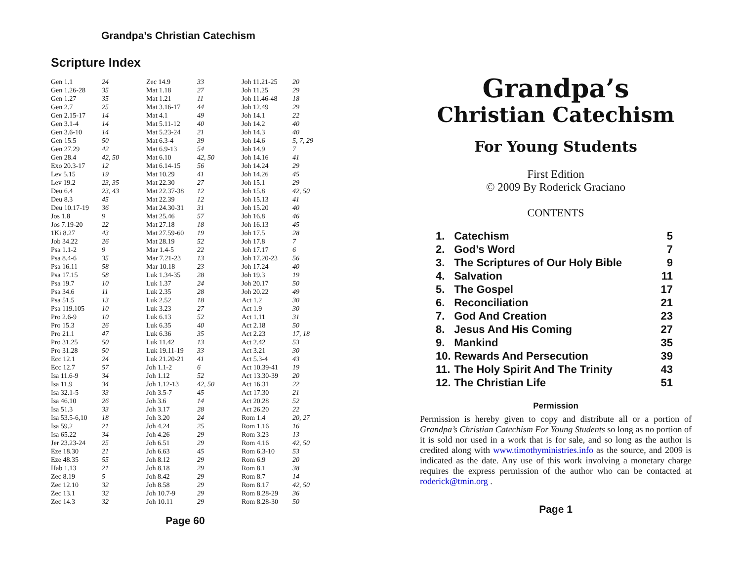Grandpa’s Christian Catechism
Scripture Index
| Gen 1.1 | 24 |
| Gen 1.26-28 | 35 |
| Gen 1.27 | 35 |
| Gen 2.7 | 25 |
| Gen 2.15-17 | 14 |
| Gen 3.1-4 | 14 |
| Gen 3.6-10 | 14 |
| Gen 15.5 | 50 |
| Gen 27.29 | 42 |
| Gen 28.4 | 42, 50 |
| Exo 20.3-17 | 12 |
| Lev 5.15 | 19 |
| Lev 19.2 | 23, 35 |
| Deu 6.4 | 23, 43 |
| Deu 8.3 | 45 |
| Deu 10.17-19 | 36 |
| Jos 1.8 | 9 |
| Jos 7.19-20 | 22 |
| 1Ki 8.27 | 43 |
| Job 34.22 | 26 |
| Psa 1.1-2 | 9 |
| Psa 8.4-6 | 35 |
| Psa 16.11 | 58 |
| Psa 17.15 | 58 |
| Psa 19.7 | 10 |
| Psa 34.6 | 11 |
| Psa 51.5 | 13 |
| Psa 119.105 | 10 |
| Pro 2.6-9 | 10 |
| Pro 15.3 | 26 |
| Pro 21.1 | 47 |
| Pro 31.25 | 50 |
| Pro 31.28 | 50 |
| Ecc 12.1 | 24 |
| Ecc 12.7 | 57 |
| Isa 11.6-9 | 34 |
| Isa 11.9 | 34 |
| Isa 32.1-5 | 33 |
| Isa 46.10 | 26 |
| Isa 51.3 | 33 |
| Isa 53.5-6,10 | 18 |
| Isa 59.2 | 21 |
| Isa 65.22 | 34 |
| Jer 23.23-24 | 25 |
| Eze 18.30 | 21 |
| Eze 48.35 | 55 |
| Hab 1.13 | 21 |
| Zec 8.19 | 5 |
| Zec 12.10 | 32 |
| Zec 13.1 | 32 |
| Zec 14.3 | 32 |
| Zec 14.9 | 33 |
| Mat 1.18 | 27 |
| Mat 1.21 | 11 |
| Mat 3.16-17 | 44 |
| Mat 4.1 | 49 |
| Mat 5.11-12 | 40 |
| Mat 5.23-24 | 21 |
| Mat 6.3-4 | 39 |
| Mat 6.9-13 | 54 |
| Mat 6.10 | 42, 50 |
| Mat 6.14-15 | 56 |
| Mat 10.29 | 41 |
| Mat 22.30 | 27 |
| Mat 22.37-38 | 12 |
| Mat 22.39 | 12 |
| Mat 24.30-31 | 31 |
| Mat 25.46 | 57 |
| Mat 27.18 | 18 |
| Mat 27.59-60 | 19 |
| Mat 28.19 | 52 |
| Mar 1.4-5 | 22 |
| Mar 7.21-23 | 13 |
| Mar 10.18 | 23 |
| Luk 1.34-35 | 28 |
| Luk 1.37 | 24 |
| Luk 2.35 | 28 |
| Luk 2.52 | 18 |
| Luk 3.23 | 27 |
| Luk 6.13 | 52 |
| Luk 6.35 | 40 |
| Luk 6.36 | 35 |
| Luk 11.42 | 13 |
| Luk 19.11-19 | 33 |
| Luk 21.20-21 | 41 |
| Joh 1.1-2 | 6 |
| Joh 1.12 | 52 |
| Joh 1.12-13 | 42, 50 |
| Joh 3.5-7 | 45 |
| Joh 3.6 | 14 |
| Joh 3.17 | 28 |
| Joh 3.20 | 24 |
| Joh 4.24 | 25 |
| Joh 4.26 | 29 |
| Joh 6.51 | 29 |
| Joh 6.63 | 45 |
| Joh 8.12 | 29 |
| Joh 8.18 | 29 |
| Joh 8.42 | 29 |
| Joh 8.58 | 29 |
| Joh 10.7-9 | 29 |
| Joh 10.11 | 29 |
| Joh 11.21-25 | 20 |
| Joh 11.25 | 29 |
| Joh 11.46-48 | 18 |
| Joh 12.49 | 29 |
| Joh 14.1 | 22 |
| Joh 14.2 | 40 |
| Joh 14.3 | 40 |
| Joh 14.6 | 5, 7, 29 |
| Joh 14.9 | 7 |
| Joh 14.16 | 41 |
| Joh 14.24 | 29 |
| Joh 14.26 | 45 |
| Joh 15.1 | 29 |
| Joh 15.8 | 42, 50 |
| Joh 15.13 | 41 |
| Joh 15.20 | 40 |
| Joh 16.8 | 46 |
| Joh 16.13 | 45 |
| Joh 17.5 | 28 |
| Joh 17.8 | 7 |
| Joh 17.17 | 6 |
| Joh 17.20-23 | 56 |
| Joh 17.24 | 40 |
| Joh 19.3 | 19 |
| Joh 20.17 | 50 |
| Joh 20.22 | 49 |
| Act 1.2 | 30 |
| Act 1.9 | 30 |
| Act 1.11 | 31 |
| Act 2.18 | 50 |
| Act 2.23 | 17, 18 |
| Act 2.42 | 53 |
| Act 3.21 | 30 |
| Act 5.3-4 | 43 |
| Act 10.39-41 | 19 |
| Act 13.30-39 | 20 |
| Act 16.31 | 22 |
| Act 17.30 | 21 |
| Act 20.28 | 52 |
| Act 26.20 | 22 |
| Rom 1.4 | 20, 27 |
| Rom 1.16 | 16 |
| Rom 3.23 | 13 |
| Rom 4.16 | 42, 50 |
| Rom 6.3-10 | 53 |
| Rom 6.9 | 20 |
| Rom 8.1 | 38 |
| Rom 8.7 | 14 |
| Rom 8.17 | 42, 50 |
| Rom 8.28-29 | 36 |
| Rom 8.28-30 | 50 |
Page 60
Grandpa’s
Christian Catechism
For Young Students
First Edition
© 2009 By Roderick Graciano
CONTENTS
| 1. | Catechism | 5 |
| 2. | God’s Word | 7 |
| 3. | The Scriptures of Our Holy Bible | 9 |
| 4. | Salvation | 11 |
| 5. | The Gospel | 17 |
| 6. | Reconciliation | 21 |
| 7. | God And Creation | 23 |
| 8. | Jesus And His Coming | 27 |
| 9. | Mankind | 35 |
| 10. | Rewards And Persecution | 39 |
| 11. | The Holy Spirit And The Trinity | 43 |
| 12. | The Christian Life | 51 |
Permission
Permission is hereby given to copy and distribute all or a portion of Grandpa’s Christian Catechism For Young Students so long as no portion of it is sold nor used in a work that is for sale, and so long as the author is credited along with www.timothyministries.info as the source, and 2009 is indicated as the date. Any use of this work involving a monetary charge requires the express permission of the author who can be contacted at roderick@tmin.org .
Page 1